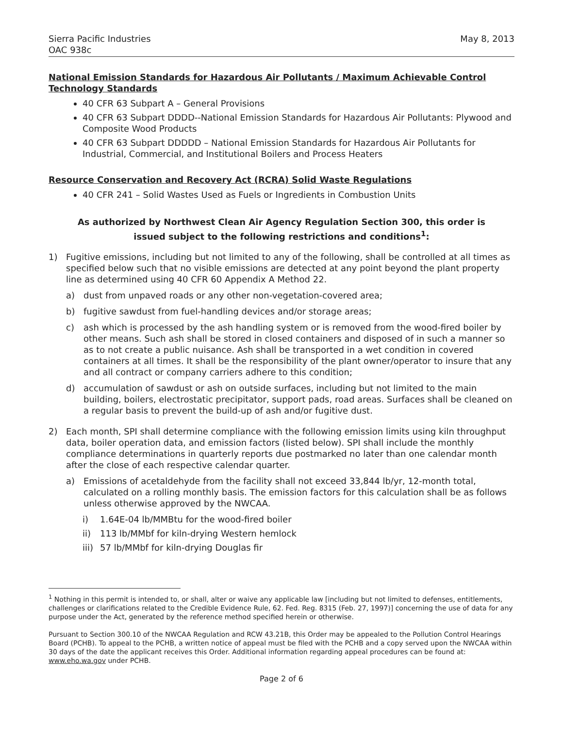Sierra Pacific Industries
OAC 938c
May 8, 2013
National Emission Standards for Hazardous Air Pollutants / Maximum Achievable Control Technology Standards
40 CFR 63 Subpart A – General Provisions
40 CFR 63 Subpart DDDD--National Emission Standards for Hazardous Air Pollutants: Plywood and Composite Wood Products
40 CFR 63 Subpart DDDDD – National Emission Standards for Hazardous Air Pollutants for Industrial, Commercial, and Institutional Boilers and Process Heaters
Resource Conservation and Recovery Act (RCRA) Solid Waste Regulations
40 CFR 241 – Solid Wastes Used as Fuels or Ingredients in Combustion Units
As authorized by Northwest Clean Air Agency Regulation Section 300, this order is issued subject to the following restrictions and conditions<sup>1</sup>:
1) Fugitive emissions, including but not limited to any of the following, shall be controlled at all times as specified below such that no visible emissions are detected at any point beyond the plant property line as determined using 40 CFR 60 Appendix A Method 22.
a) dust from unpaved roads or any other non-vegetation-covered area;
b) fugitive sawdust from fuel-handling devices and/or storage areas;
c) ash which is processed by the ash handling system or is removed from the wood-fired boiler by other means. Such ash shall be stored in closed containers and disposed of in such a manner so as to not create a public nuisance. Ash shall be transported in a wet condition in covered containers at all times. It shall be the responsibility of the plant owner/operator to insure that any and all contract or company carriers adhere to this condition;
d) accumulation of sawdust or ash on outside surfaces, including but not limited to the main building, boilers, electrostatic precipitator, support pads, road areas. Surfaces shall be cleaned on a regular basis to prevent the build-up of ash and/or fugitive dust.
2) Each month, SPI shall determine compliance with the following emission limits using kiln throughput data, boiler operation data, and emission factors (listed below). SPI shall include the monthly compliance determinations in quarterly reports due postmarked no later than one calendar month after the close of each respective calendar quarter.
a) Emissions of acetaldehyde from the facility shall not exceed 33,844 lb/yr, 12-month total, calculated on a rolling monthly basis. The emission factors for this calculation shall be as follows unless otherwise approved by the NWCAA.
i) 1.64E-04 lb/MMBtu for the wood-fired boiler
ii) 113 lb/MMbf for kiln-drying Western hemlock
iii) 57 lb/MMbf for kiln-drying Douglas fir
<sup>1</sup> Nothing in this permit is intended to, or shall, alter or waive any applicable law [including but not limited to defenses, entitlements, challenges or clarifications related to the Credible Evidence Rule, 62. Fed. Reg. 8315 (Feb. 27, 1997)] concerning the use of data for any purpose under the Act, generated by the reference method specified herein or otherwise.
Pursuant to Section 300.10 of the NWCAA Regulation and RCW 43.21B, this Order may be appealed to the Pollution Control Hearings Board (PCHB). To appeal to the PCHB, a written notice of appeal must be filed with the PCHB and a copy served upon the NWCAA within 30 days of the date the applicant receives this Order. Additional information regarding appeal procedures can be found at: www.eho.wa.gov under PCHB.
Page 2 of 6